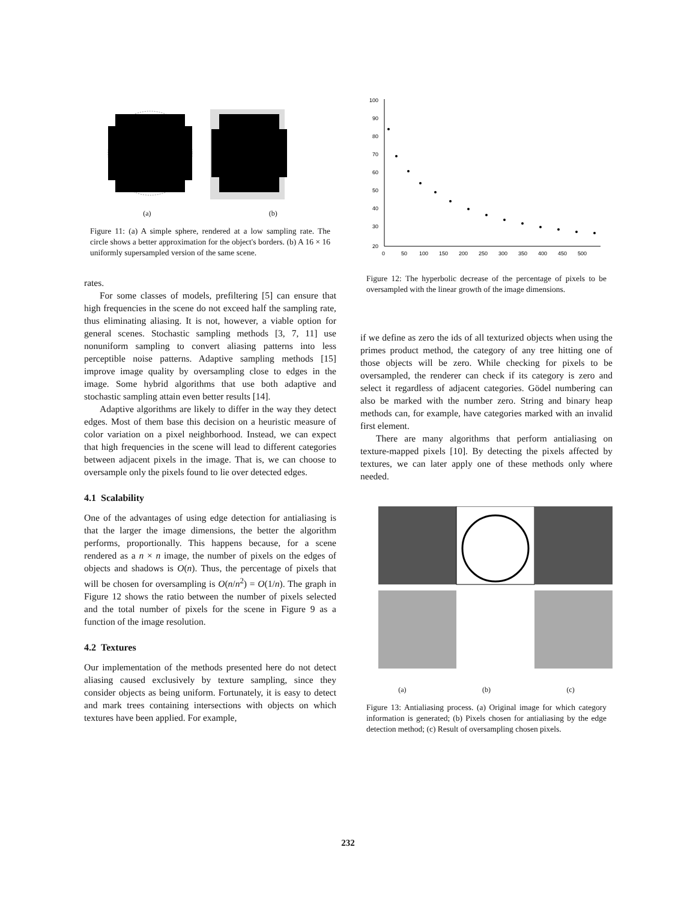(a) (b)
Figure 11: (a) A simple sphere, rendered at a low sampling rate. The circle shows a better approximation for the object's borders. (b) A 16 × 16 uniformly supersampled version of the same scene.
rates.
For some classes of models, prefiltering [5] can ensure that high frequencies in the scene do not exceed half the sampling rate, thus eliminating aliasing. It is not, however, a viable option for general scenes. Stochastic sampling methods [3, 7, 11] use nonuniform sampling to convert aliasing patterns into less perceptible noise patterns. Adaptive sampling methods [15] improve image quality by oversampling close to edges in the image. Some hybrid algorithms that use both adaptive and stochastic sampling attain even better results [14].
Adaptive algorithms are likely to differ in the way they detect edges. Most of them base this decision on a heuristic measure of color variation on a pixel neighborhood. Instead, we can expect that high frequencies in the scene will lead to different categories between adjacent pixels in the image. That is, we can choose to oversample only the pixels found to lie over detected edges.
4.1 Scalability
One of the advantages of using edge detection for antialiasing is that the larger the image dimensions, the better the algorithm performs, proportionally. This happens because, for a scene rendered as a n × n image, the number of pixels on the edges of objects and shadows is O(n). Thus, the percentage of pixels that will be chosen for oversampling is O(n/n<sup>2</sup>) = O(1/n). The graph in Figure 12 shows the ratio between the number of pixels selected and the total number of pixels for the scene in Figure 9 as a function of the image resolution.
4.2 Textures
Our implementation of the methods presented here do not detect aliasing caused exclusively by texture sampling, since they consider objects as being uniform. Fortunately, it is easy to detect and mark trees containing intersections with objects on which textures have been applied. For example,
100
90
80
70
60
50
40
30
20
0
50
100
150
200
250
300
350
400
450
500
Figure 12: The hyperbolic decrease of the percentage of pixels to be oversampled with the linear growth of the image dimensions.
if we define as zero the ids of all texturized objects when using the primes product method, the category of any tree hitting one of those objects will be zero. While checking for pixels to be oversampled, the renderer can check if its category is zero and select it regardless of adjacent categories. Gödel numbering can also be marked with the number zero. String and binary heap methods can, for example, have categories marked with an invalid first element.
There are many algorithms that perform antialiasing on texture-mapped pixels [10]. By detecting the pixels affected by textures, we can later apply one of these methods only where needed.
(a) (b) (c)
Figure 13: Antialiasing process. (a) Original image for which category information is generated; (b) Pixels chosen for antialiasing by the edge detection method; (c) Result of oversampling chosen pixels.
232